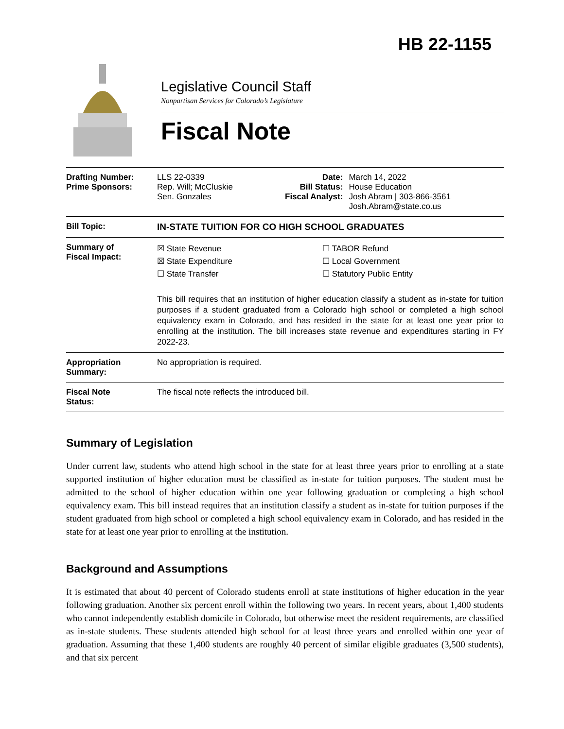HB 22-1155
Legislative Council Staff
Nonpartisan Services for Colorado’s Legislature
Fiscal Note
| Drafting Number: Prime Sponsors: | LLS 22-0339 Rep. Will; McCluskie Sen. Gonzales | Date: Bill Status: Fiscal Analyst: | March 14, 2022 House Education Josh Abram / 303-866-3561 Josh.Abram@state.co.us |
| Bill Topic: | IN-STATE TUITION FOR CO HIGH SCHOOL GRADUATES | | |
| Summary of Fiscal Impact: | ☒ State Revenue ☒ State Expenditure ☐ State Transfer ☐ TABOR Refund ☐ Local Government ☐ Statutory Public Entity This bill requires that an institution of higher education classify a student as in-state for tuition purposes if a student graduated from a Colorado high school or completed a high school equivalency exam in Colorado, and has resided in the state for at least one year prior to enrolling at the institution. The bill increases state revenue and expenditures starting in FY 2022-23. | | |
| Appropriation Summary: | No appropriation is required. | | |
| Fiscal Note Status: | The fiscal note reflects the introduced bill. | | |
Summary of Legislation
Under current law, students who attend high school in the state for at least three years prior to enrolling at a state supported institution of higher education must be classified as in-state for tuition purposes. The student must be admitted to the school of higher education within one year following graduation or completing a high school equivalency exam. This bill instead requires that an institution classify a student as in-state for tuition purposes if the student graduated from high school or completed a high school equivalency exam in Colorado, and has resided in the state for at least one year prior to enrolling at the institution.
Background and Assumptions
It is estimated that about 40 percent of Colorado students enroll at state institutions of higher education in the year following graduation. Another six percent enroll within the following two years. In recent years, about 1,400 students who cannot independently establish domicile in Colorado, but otherwise meet the resident requirements, are classified as in-state students. These students attended high school for at least three years and enrolled within one year of graduation. Assuming that these 1,400 students are roughly 40 percent of similar eligible graduates (3,500 students), and that six percent